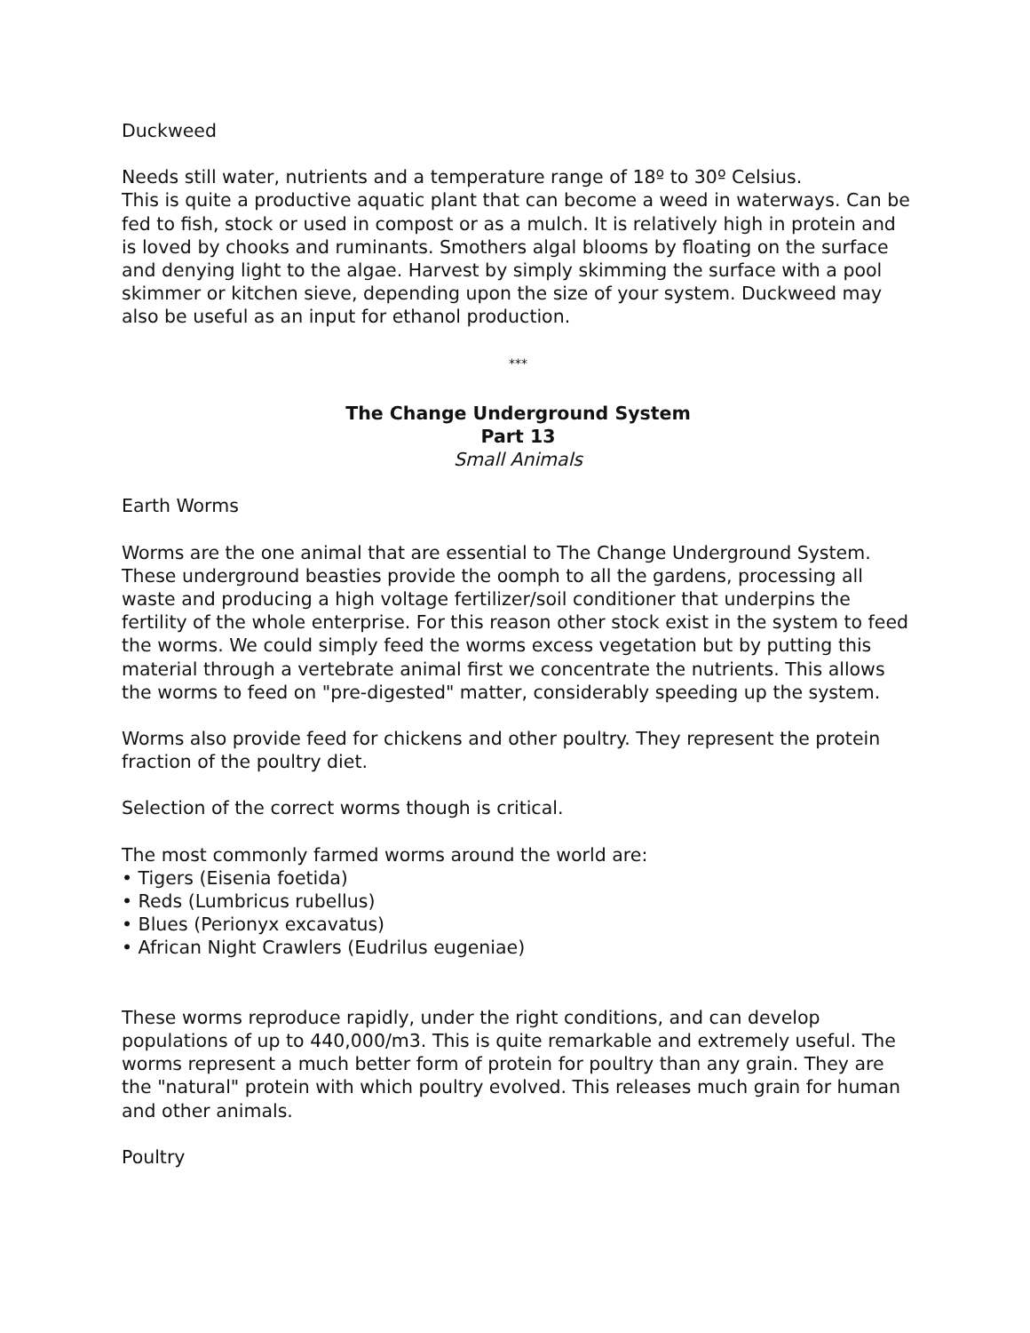Duckweed
Needs still water, nutrients and a temperature range of 18º to 30º Celsius.
This is quite a productive aquatic plant that can become a weed in waterways. Can be fed to fish, stock or used in compost or as a mulch. It is relatively high in protein and is loved by chooks and ruminants. Smothers algal blooms by floating on the surface and denying light to the algae. Harvest by simply skimming the surface with a pool skimmer or kitchen sieve, depending upon the size of your system. Duckweed may also be useful as an input for ethanol production.
***
The Change Underground System
Part 13
Small Animals
Earth Worms
Worms are the one animal that are essential to The Change Underground System. These underground beasties provide the oomph to all the gardens, processing all waste and producing a high voltage fertilizer/soil conditioner that underpins the fertility of the whole enterprise. For this reason other stock exist in the system to feed the worms. We could simply feed the worms excess vegetation but by putting this material through a vertebrate animal first we concentrate the nutrients. This allows the worms to feed on "pre-digested" matter, considerably speeding up the system.
Worms also provide feed for chickens and other poultry. They represent the protein fraction of the poultry diet.
Selection of the correct worms though is critical.
The most commonly farmed worms around the world are:
• Tigers (Eisenia foetida)
• Reds (Lumbricus rubellus)
• Blues (Perionyx excavatus)
• African Night Crawlers (Eudrilus eugeniae)
These worms reproduce rapidly, under the right conditions, and can develop populations of up to 440,000/m3. This is quite remarkable and extremely useful. The worms represent a much better form of protein for poultry than any grain. They are the "natural" protein with which poultry evolved. This releases much grain for human and other animals.
Poultry